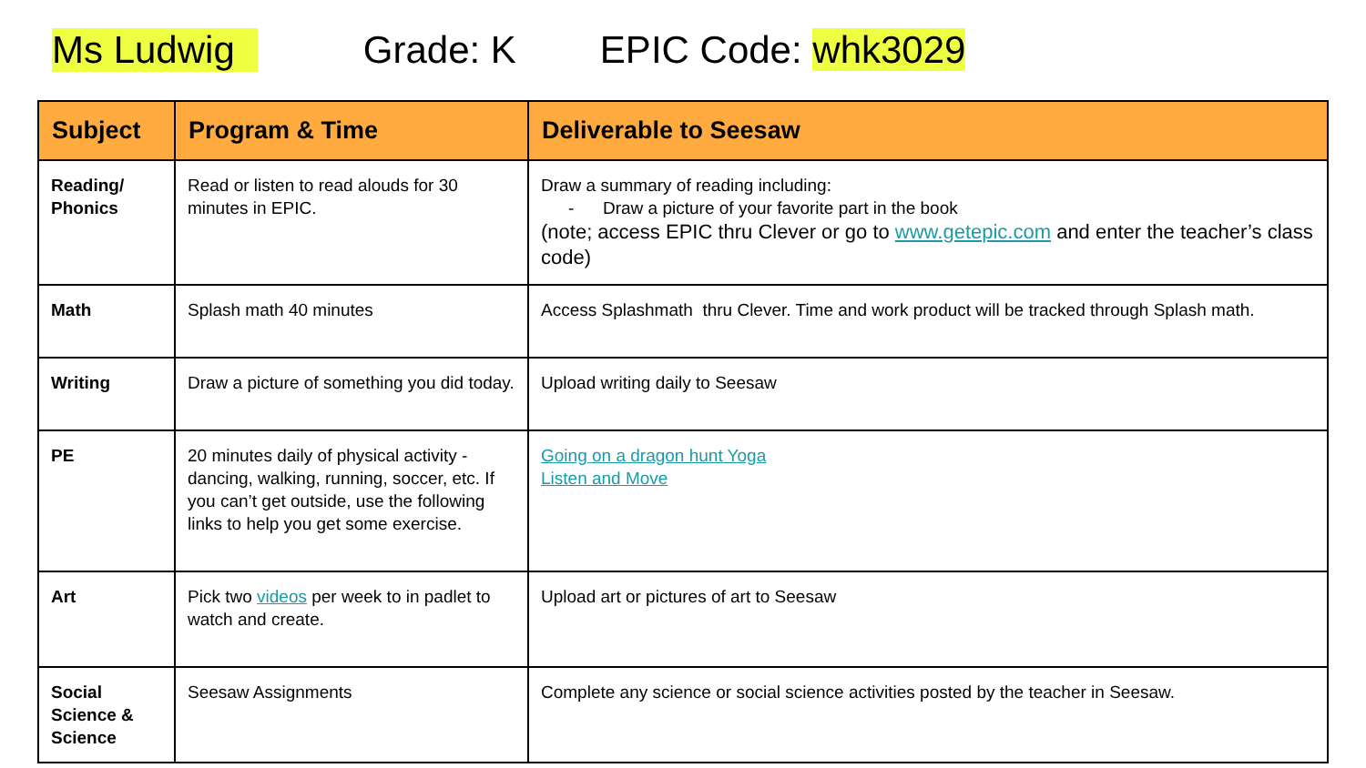Ms Ludwig Grade: K EPIC Code: whk3029
| Subject | Program & Time | Deliverable to Seesaw |
| --- | --- | --- |
| Reading/ Phonics | Read or listen to read alouds for 30 minutes in EPIC. | Draw a summary of reading including: - Draw a picture of your favorite part in the book (note; access EPIC thru Clever or go to www.getepic.com and enter the teacher’s class code) |
| Math | Splash math 40 minutes | Access Splashmath thru Clever. Time and work product will be tracked through Splash math. |
| Writing | Draw a picture of something you did today. | Upload writing daily to Seesaw |
| PE | 20 minutes daily of physical activity - dancing, walking, running, soccer, etc. If you can’t get outside, use the following links to help you get some exercise. | Going on a dragon hunt Yoga Listen and Move |
| Art | Pick two videos per week to in padlet to watch and create. | Upload art or pictures of art to Seesaw |
| Social Science & Science | Seesaw Assignments | Complete any science or social science activities posted by the teacher in Seesaw. |